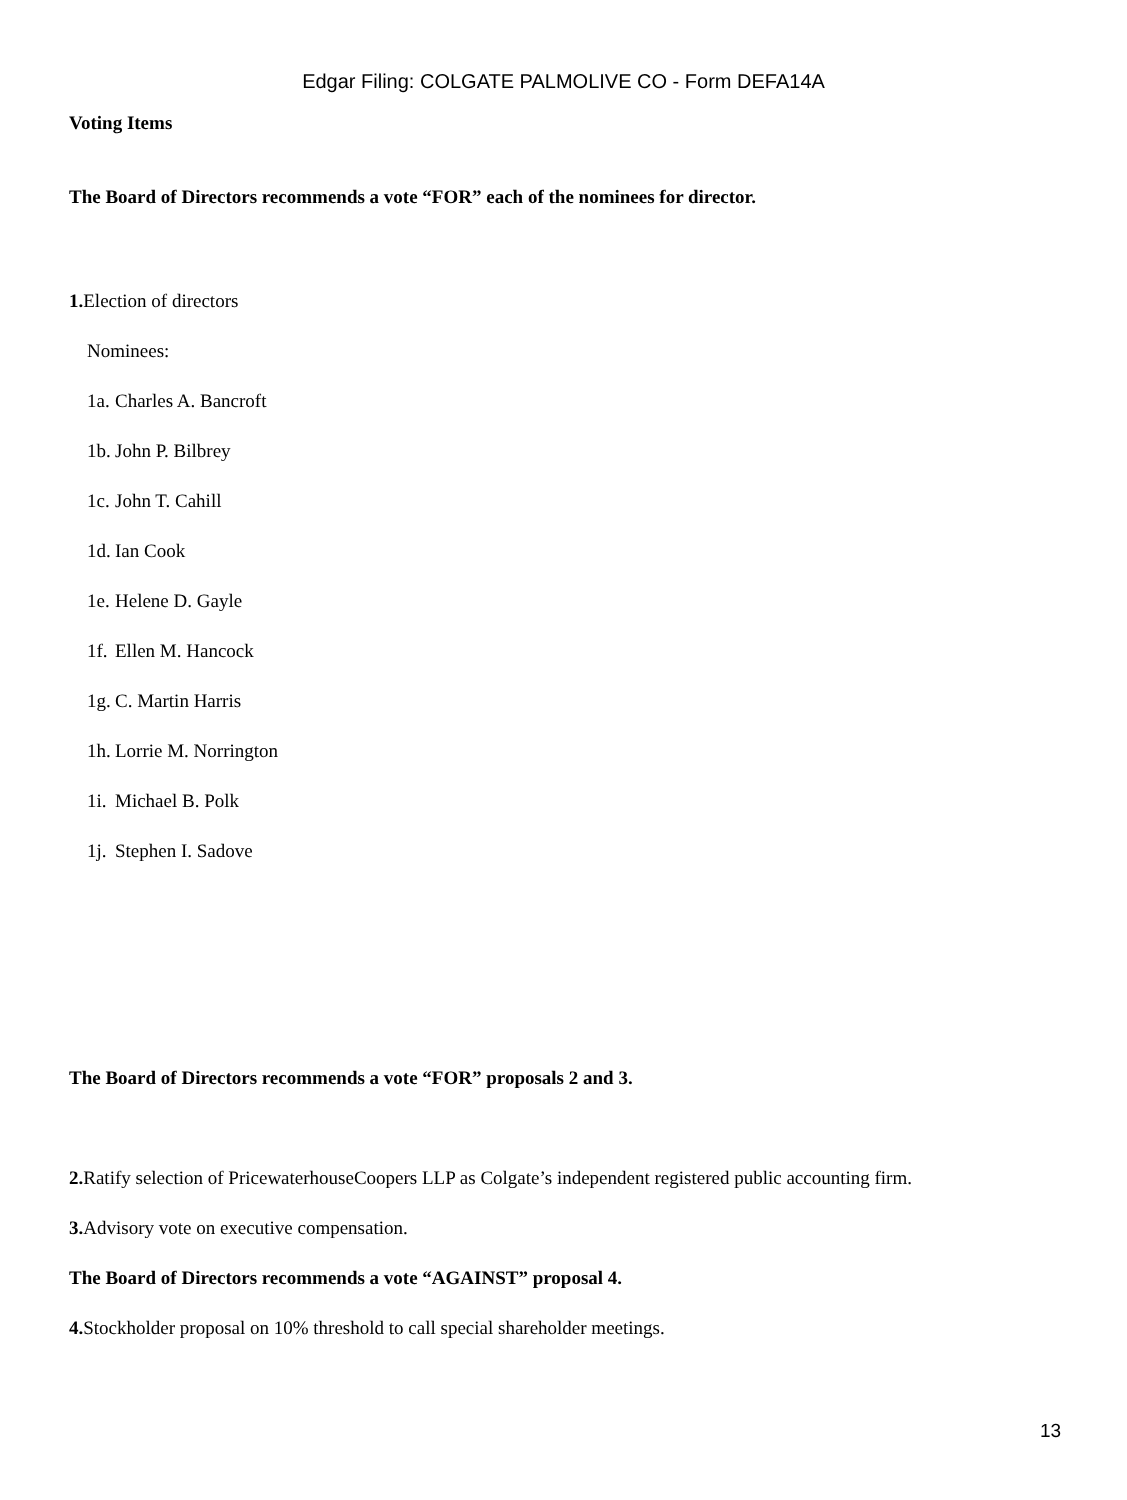Edgar Filing: COLGATE PALMOLIVE CO - Form DEFA14A
Voting Items
The Board of Directors recommends a vote “FOR” each of the nominees for director.
1. Election of directors
Nominees:
1a. Charles A. Bancroft
1b. John P. Bilbrey
1c. John T. Cahill
1d. Ian Cook
1e. Helene D. Gayle
1f. Ellen M. Hancock
1g. C. Martin Harris
1h. Lorrie M. Norrington
1i. Michael B. Polk
1j. Stephen I. Sadove
The Board of Directors recommends a vote “FOR” proposals 2 and 3.
2. Ratify selection of PricewaterhouseCoopers LLP as Colgate’s independent registered public accounting firm.
3. Advisory vote on executive compensation.
The Board of Directors recommends a vote “AGAINST” proposal 4.
4. Stockholder proposal on 10% threshold to call special shareholder meetings.
13